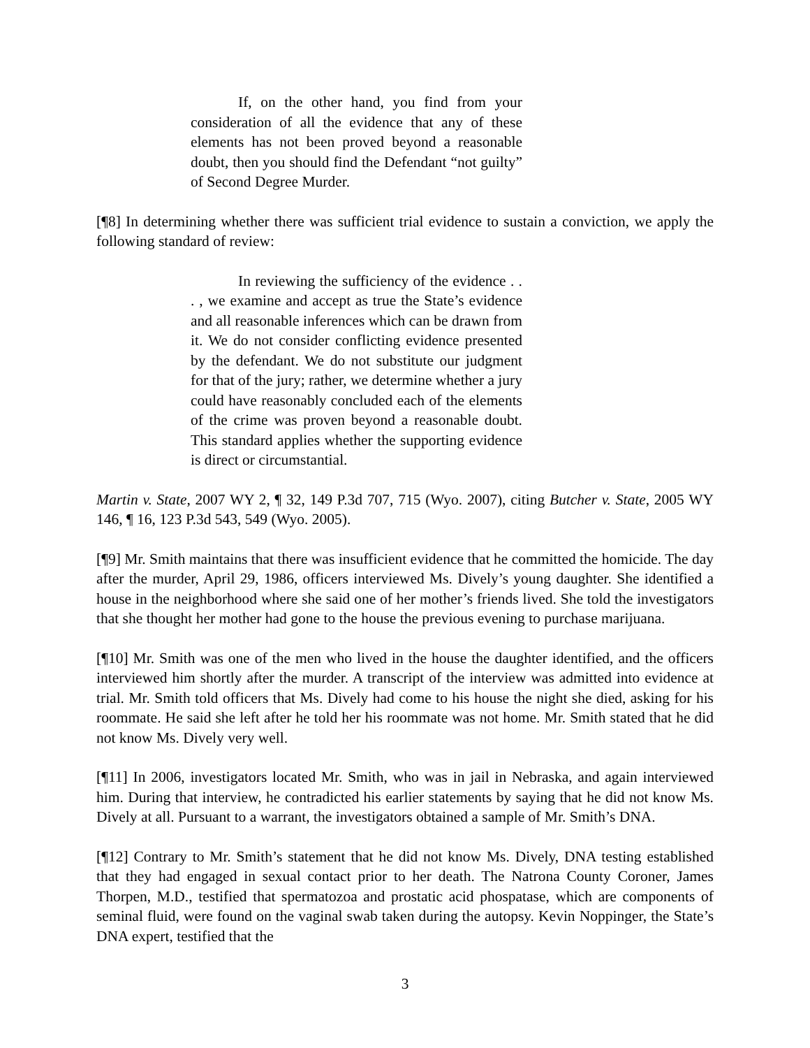If, on the other hand, you find from your consideration of all the evidence that any of these elements has not been proved beyond a reasonable doubt, then you should find the Defendant “not guilty” of Second Degree Murder.
[¶8] In determining whether there was sufficient trial evidence to sustain a conviction, we apply the following standard of review:
In reviewing the sufficiency of the evidence . . . , we examine and accept as true the State’s evidence and all reasonable inferences which can be drawn from it. We do not consider conflicting evidence presented by the defendant. We do not substitute our judgment for that of the jury; rather, we determine whether a jury could have reasonably concluded each of the elements of the crime was proven beyond a reasonable doubt. This standard applies whether the supporting evidence is direct or circumstantial.
Martin v. State, 2007 WY 2, ¶ 32, 149 P.3d 707, 715 (Wyo. 2007), citing Butcher v. State, 2005 WY 146, ¶ 16, 123 P.3d 543, 549 (Wyo. 2005).
[¶9] Mr. Smith maintains that there was insufficient evidence that he committed the homicide. The day after the murder, April 29, 1986, officers interviewed Ms. Dively’s young daughter. She identified a house in the neighborhood where she said one of her mother’s friends lived. She told the investigators that she thought her mother had gone to the house the previous evening to purchase marijuana.
[¶10] Mr. Smith was one of the men who lived in the house the daughter identified, and the officers interviewed him shortly after the murder. A transcript of the interview was admitted into evidence at trial. Mr. Smith told officers that Ms. Dively had come to his house the night she died, asking for his roommate. He said she left after he told her his roommate was not home. Mr. Smith stated that he did not know Ms. Dively very well.
[¶11] In 2006, investigators located Mr. Smith, who was in jail in Nebraska, and again interviewed him. During that interview, he contradicted his earlier statements by saying that he did not know Ms. Dively at all. Pursuant to a warrant, the investigators obtained a sample of Mr. Smith’s DNA.
[¶12] Contrary to Mr. Smith’s statement that he did not know Ms. Dively, DNA testing established that they had engaged in sexual contact prior to her death. The Natrona County Coroner, James Thorpen, M.D., testified that spermatozoa and prostatic acid phospatase, which are components of seminal fluid, were found on the vaginal swab taken during the autopsy. Kevin Noppinger, the State’s DNA expert, testified that the
3